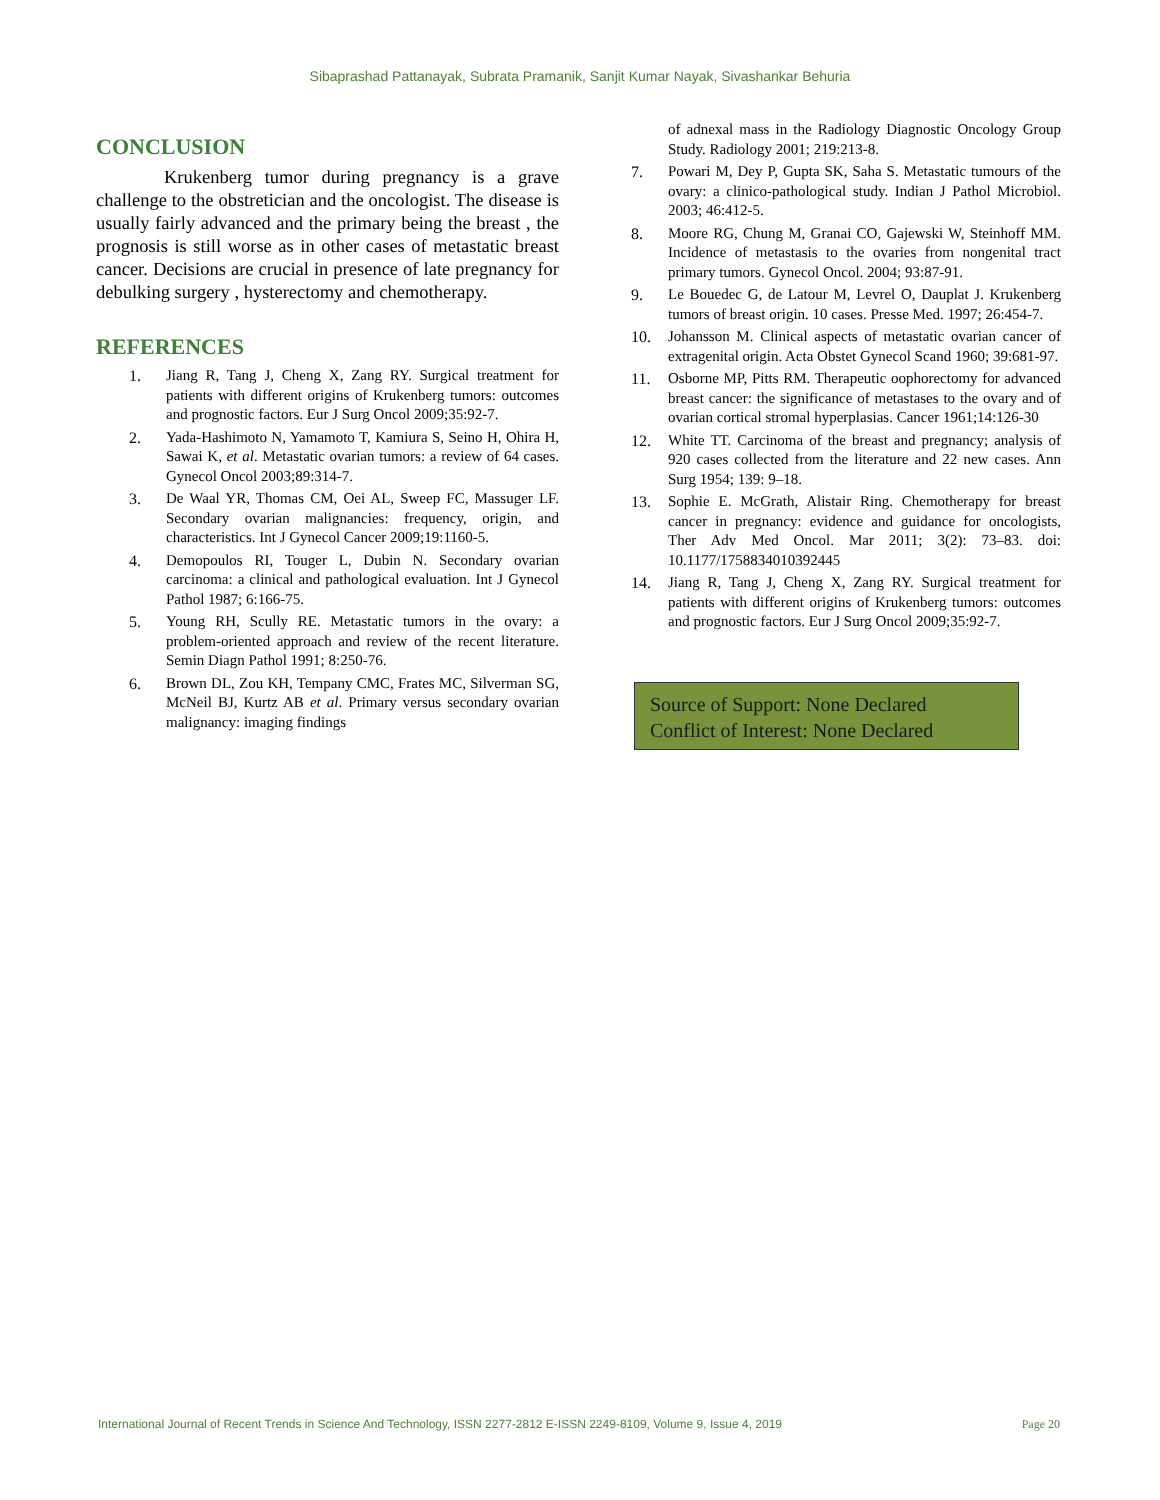Sibaprashad Pattanayak, Subrata Pramanik, Sanjit Kumar Nayak, Sivashankar Behuria
CONCLUSION
Krukenberg tumor during pregnancy is a grave challenge to the obstretician and the oncologist. The disease is usually fairly advanced and the primary being the breast , the prognosis is still worse as in other cases of metastatic breast cancer. Decisions are crucial in presence of late pregnancy for debulking surgery , hysterectomy and chemotherapy.
REFERENCES
1. Jiang R, Tang J, Cheng X, Zang RY. Surgical treatment for patients with different origins of Krukenberg tumors: outcomes and prognostic factors. Eur J Surg Oncol 2009;35:92-7.
2. Yada-Hashimoto N, Yamamoto T, Kamiura S, Seino H, Ohira H, Sawai K, et al. Metastatic ovarian tumors: a review of 64 cases. Gynecol Oncol 2003;89:314-7.
3. De Waal YR, Thomas CM, Oei AL, Sweep FC, Massuger LF. Secondary ovarian malignancies: frequency, origin, and characteristics. Int J Gynecol Cancer 2009;19:1160-5.
4. Demopoulos RI, Touger L, Dubin N. Secondary ovarian carcinoma: a clinical and pathological evaluation. Int J Gynecol Pathol 1987; 6:166-75.
5. Young RH, Scully RE. Metastatic tumors in the ovary: a problem-oriented approach and review of the recent literature. Semin Diagn Pathol 1991; 8:250-76.
6. Brown DL, Zou KH, Tempany CMC, Frates MC, Silverman SG, McNeil BJ, Kurtz AB et al. Primary versus secondary ovarian malignancy: imaging findings
of adnexal mass in the Radiology Diagnostic Oncology Group Study. Radiology 2001; 219:213-8.
7. Powari M, Dey P, Gupta SK, Saha S. Metastatic tumours of the ovary: a clinico-pathological study. Indian J Pathol Microbiol. 2003; 46:412-5.
8. Moore RG, Chung M, Granai CO, Gajewski W, Steinhoff MM. Incidence of metastasis to the ovaries from nongenital tract primary tumors. Gynecol Oncol. 2004; 93:87-91.
9. Le Bouedec G, de Latour M, Levrel O, Dauplat J. Krukenberg tumors of breast origin. 10 cases. Presse Med. 1997; 26:454-7.
10. Johansson M. Clinical aspects of metastatic ovarian cancer of extragenital origin. Acta Obstet Gynecol Scand 1960; 39:681-97.
11. Osborne MP, Pitts RM. Therapeutic oophorectomy for advanced breast cancer: the significance of metastases to the ovary and of ovarian cortical stromal hyperplasias. Cancer 1961;14:126-30
12. White TT. Carcinoma of the breast and pregnancy; analysis of 920 cases collected from the literature and 22 new cases. Ann Surg 1954; 139: 9–18.
13. Sophie E. McGrath, Alistair Ring. Chemotherapy for breast cancer in pregnancy: evidence and guidance for oncologists, Ther Adv Med Oncol. Mar 2011; 3(2): 73–83. doi: 10.1177/1758834010392445
14. Jiang R, Tang J, Cheng X, Zang RY. Surgical treatment for patients with different origins of Krukenberg tumors: outcomes and prognostic factors. Eur J Surg Oncol 2009;35:92-7.
Source of Support: None Declared
Conflict of Interest: None Declared
International Journal of Recent Trends in Science And Technology, ISSN 2277-2812 E-ISSN 2249-8109, Volume 9, Issue 4, 2019 Page 20